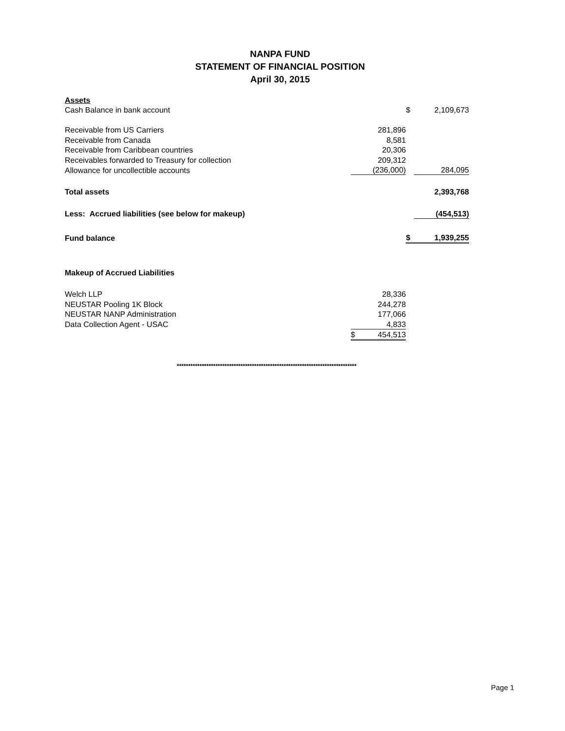NANPA FUND
STATEMENT OF FINANCIAL POSITION
April 30, 2015
| Assets | | | |
| Cash Balance in bank account | | $ | 2,109,673 |
| Receivable from US Carriers | 281,896 | | |
| Receivable from Canada | 8,581 | | |
| Receivable from Caribbean countries | 20,306 | | |
| Receivables forwarded to Treasury for collection | 209,312 | | |
| Allowance for uncollectible accounts | (236,000) | | 284,095 |
| Total assets | | | 2,393,768 |
| Less: Accrued liabilities (see below for makeup) | | | (454,513) |
| Fund balance | | $ | 1,939,255 |
| Makeup of Accrued Liabilities | | | |
| Welch LLP | 28,336 | | |
| NEUSTAR Pooling 1K Block | 244,278 | | |
| NEUSTAR NANP Administration | 177,066 | | |
| Data Collection Agent - USAC | 4,833 | | |
| | $ 454,513 | | |
*******************************************************************************
Page 1